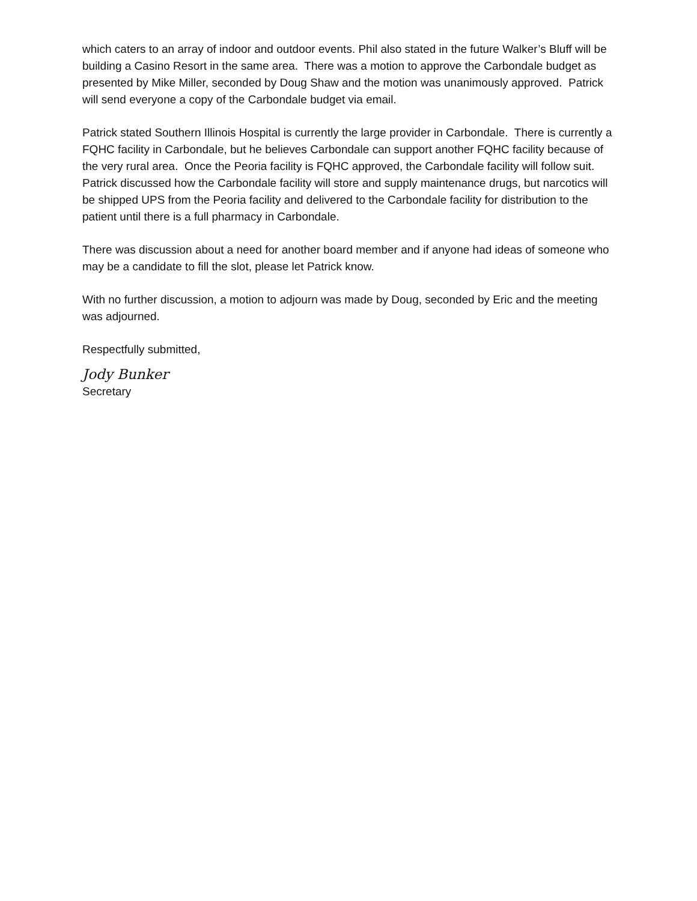which caters to an array of indoor and outdoor events. Phil also stated in the future Walker’s Bluff will be building a Casino Resort in the same area. There was a motion to approve the Carbondale budget as presented by Mike Miller, seconded by Doug Shaw and the motion was unanimously approved. Patrick will send everyone a copy of the Carbondale budget via email.
Patrick stated Southern Illinois Hospital is currently the large provider in Carbondale. There is currently a FQHC facility in Carbondale, but he believes Carbondale can support another FQHC facility because of the very rural area. Once the Peoria facility is FQHC approved, the Carbondale facility will follow suit. Patrick discussed how the Carbondale facility will store and supply maintenance drugs, but narcotics will be shipped UPS from the Peoria facility and delivered to the Carbondale facility for distribution to the patient until there is a full pharmacy in Carbondale.
There was discussion about a need for another board member and if anyone had ideas of someone who may be a candidate to fill the slot, please let Patrick know.
With no further discussion, a motion to adjourn was made by Doug, seconded by Eric and the meeting was adjourned.
Respectfully submitted,
Jody Bunker
Secretary